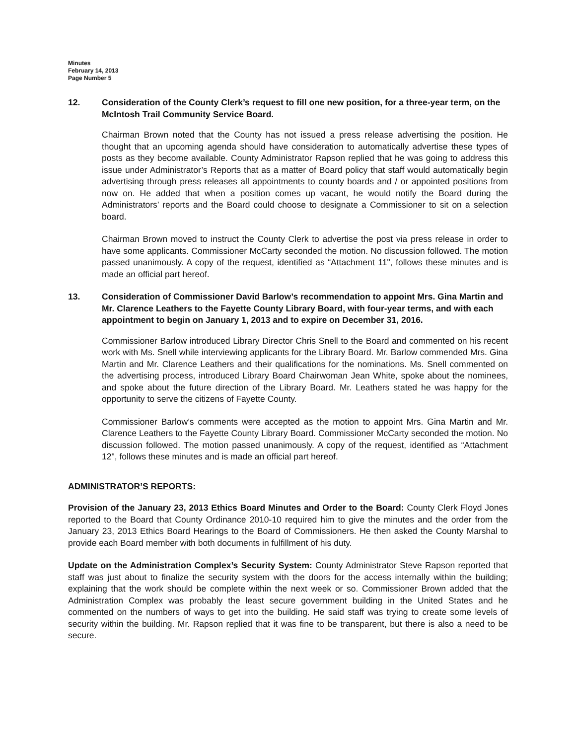Minutes
February 14, 2013
Page Number 5
12. Consideration of the County Clerk’s request to fill one new position, for a three-year term, on the McIntosh Trail Community Service Board.
Chairman Brown noted that the County has not issued a press release advertising the position. He thought that an upcoming agenda should have consideration to automatically advertise these types of posts as they become available. County Administrator Rapson replied that he was going to address this issue under Administrator’s Reports that as a matter of Board policy that staff would automatically begin advertising through press releases all appointments to county boards and / or appointed positions from now on. He added that when a position comes up vacant, he would notify the Board during the Administrators’ reports and the Board could choose to designate a Commissioner to sit on a selection board.
Chairman Brown moved to instruct the County Clerk to advertise the post via press release in order to have some applicants. Commissioner McCarty seconded the motion. No discussion followed. The motion passed unanimously. A copy of the request, identified as “Attachment 11", follows these minutes and is made an official part hereof.
13. Consideration of Commissioner David Barlow’s recommendation to appoint Mrs. Gina Martin and Mr. Clarence Leathers to the Fayette County Library Board, with four-year terms, and with each appointment to begin on January 1, 2013 and to expire on December 31, 2016.
Commissioner Barlow introduced Library Director Chris Snell to the Board and commented on his recent work with Ms. Snell while interviewing applicants for the Library Board. Mr. Barlow commended Mrs. Gina Martin and Mr. Clarence Leathers and their qualifications for the nominations. Ms. Snell commented on the advertising process, introduced Library Board Chairwoman Jean White, spoke about the nominees, and spoke about the future direction of the Library Board. Mr. Leathers stated he was happy for the opportunity to serve the citizens of Fayette County.
Commissioner Barlow’s comments were accepted as the motion to appoint Mrs. Gina Martin and Mr. Clarence Leathers to the Fayette County Library Board. Commissioner McCarty seconded the motion. No discussion followed. The motion passed unanimously. A copy of the request, identified as “Attachment 12", follows these minutes and is made an official part hereof.
ADMINISTRATOR’S REPORTS:
Provision of the January 23, 2013 Ethics Board Minutes and Order to the Board: County Clerk Floyd Jones reported to the Board that County Ordinance 2010-10 required him to give the minutes and the order from the January 23, 2013 Ethics Board Hearings to the Board of Commissioners. He then asked the County Marshal to provide each Board member with both documents in fulfillment of his duty.
Update on the Administration Complex’s Security System: County Administrator Steve Rapson reported that staff was just about to finalize the security system with the doors for the access internally within the building; explaining that the work should be complete within the next week or so. Commissioner Brown added that the Administration Complex was probably the least secure government building in the United States and he commented on the numbers of ways to get into the building. He said staff was trying to create some levels of security within the building. Mr. Rapson replied that it was fine to be transparent, but there is also a need to be secure.